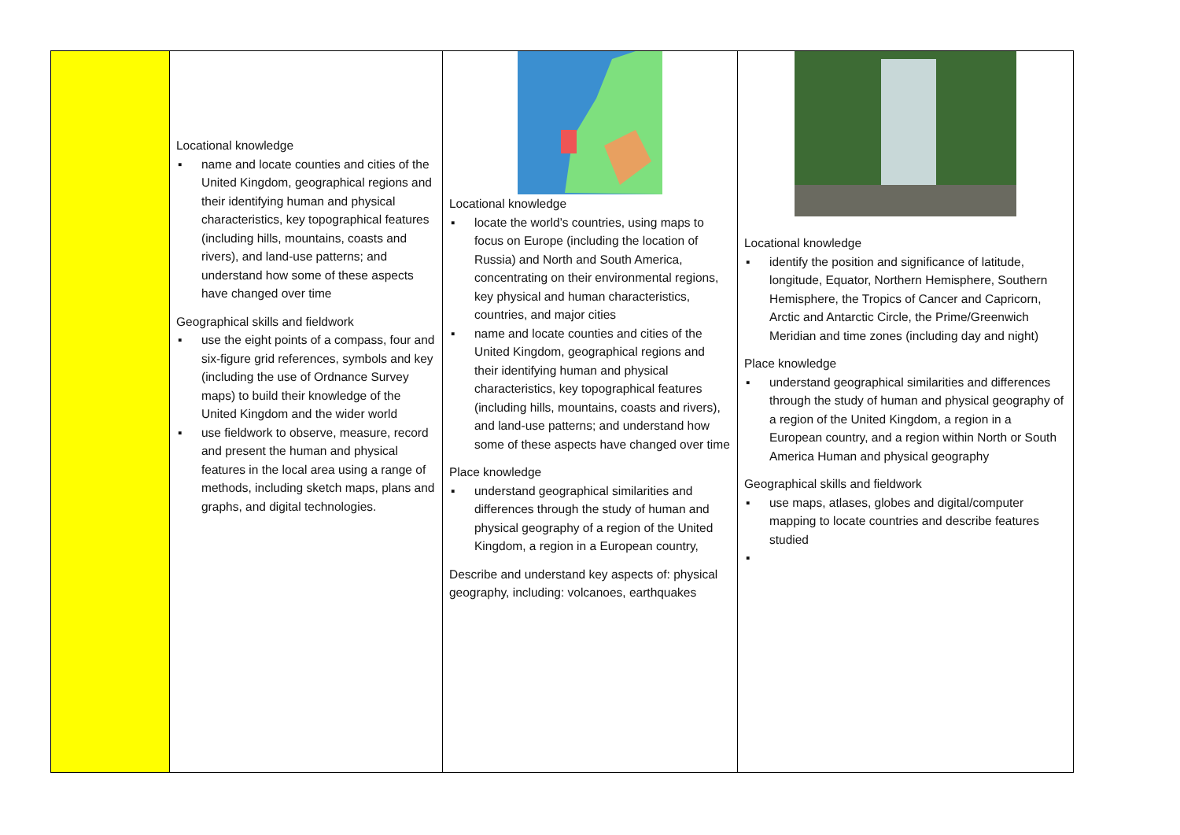| | Locational knowledge ▪ name and locate counties and cities of the United Kingdom, geographical regions and their identifying human and physical characteristics, key topographical features (including hills, mountains, coasts and rivers), and land-use patterns; and understand how some of these aspects have changed over time Geographical skills and fieldwork ▪ use the eight points of a compass, four and six-figure grid references, symbols and key (including the use of Ordnance Survey maps) to build their knowledge of the United Kingdom and the wider world ▪ use fieldwork to observe, measure, record and present the human and physical features in the local area using a range of methods, including sketch maps, plans and graphs, and digital technologies. | Locational knowledge ▪ locate the world’s countries, using maps to focus on Europe (including the location of Russia) and North and South America, concentrating on their environmental regions, key physical and human characteristics, countries, and major cities ▪ name and locate counties and cities of the United Kingdom, geographical regions and their identifying human and physical characteristics, key topographical features (including hills, mountains, coasts and rivers), and land-use patterns; and understand how some of these aspects have changed over time Place knowledge ▪ understand geographical similarities and differences through the study of human and physical geography of a region of the United Kingdom, a region in a European country, Describe and understand key aspects of: physical geography, including: volcanoes, earthquakes | Locational knowledge ▪ identify the position and significance of latitude, longitude, Equator, Northern Hemisphere, Southern Hemisphere, the Tropics of Cancer and Capricorn, Arctic and Antarctic Circle, the Prime/Greenwich Meridian and time zones (including day and night) Place knowledge ▪ understand geographical similarities and differences through the study of human and physical geography of a region of the United Kingdom, a region in a European country, and a region within North or South America Human and physical geography Geographical skills and fieldwork ▪ use maps, atlases, globes and digital/computer mapping to locate countries and describe features studied ▪ |